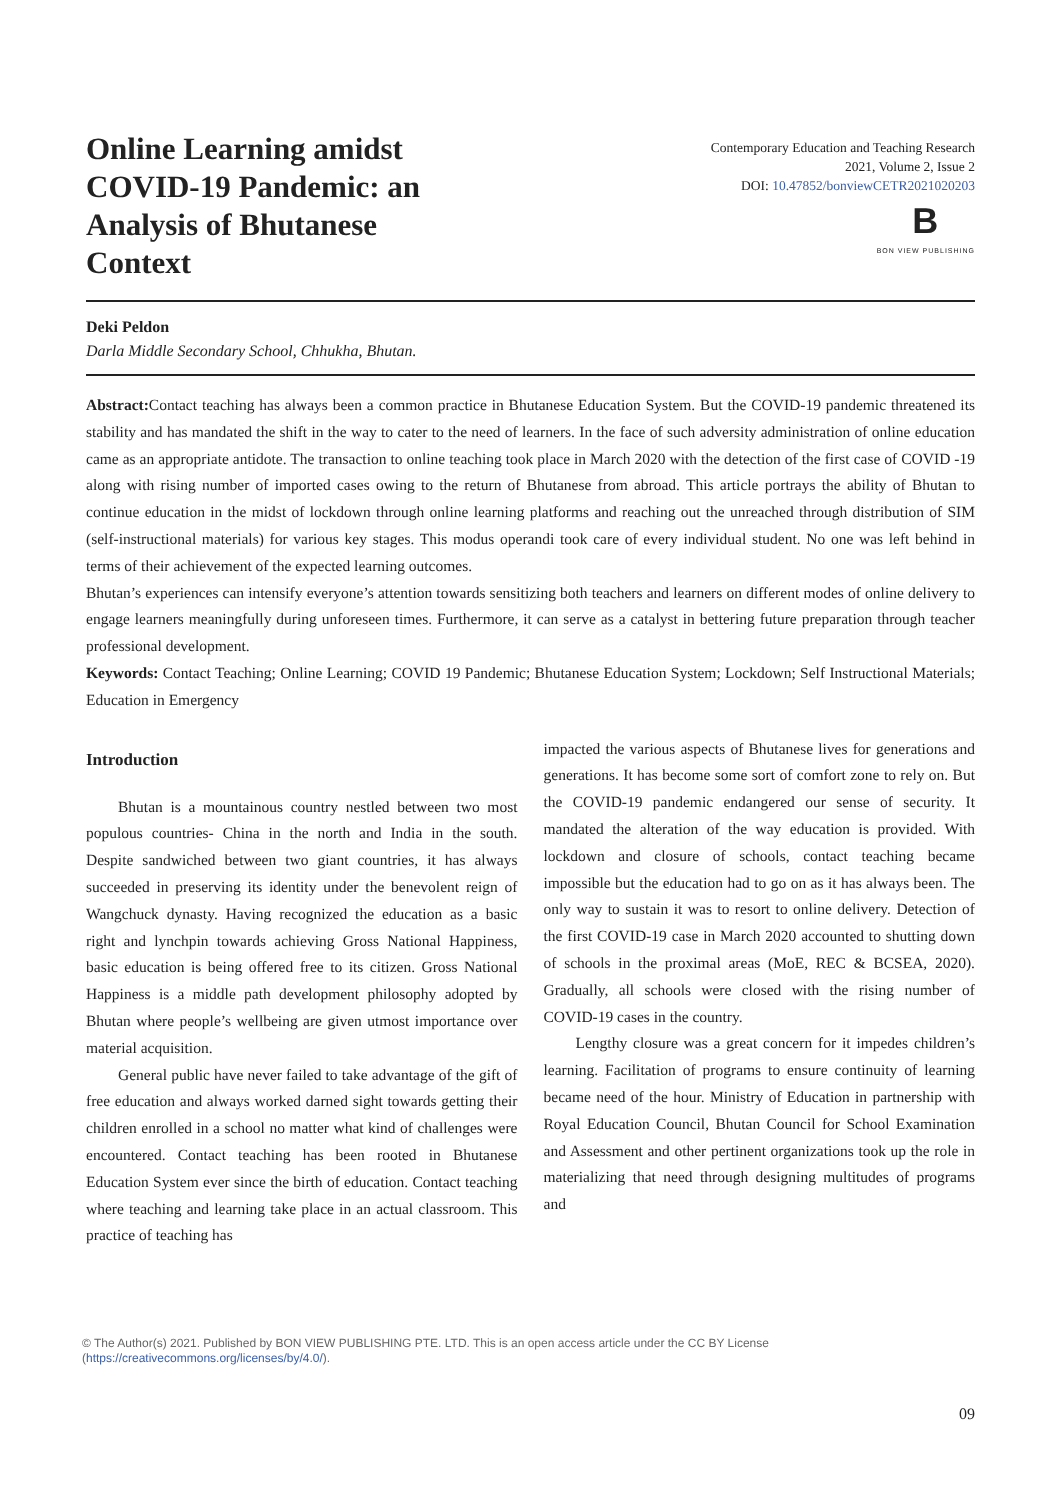Online Learning amidst COVID-19 Pandemic: an Analysis of Bhutanese Context
Contemporary Education and Teaching Research
2021, Volume 2, Issue 2
DOI: 10.47852/bonviewCETR2021020203
B BON VIEW PUBLISHING
Deki Peldon
Darla Middle Secondary School, Chhukha, Bhutan.
Abstract: Contact teaching has always been a common practice in Bhutanese Education System. But the COVID-19 pandemic threatened its stability and has mandated the shift in the way to cater to the need of learners. In the face of such adversity administration of online education came as an appropriate antidote. The transaction to online teaching took place in March 2020 with the detection of the first case of COVID -19 along with rising number of imported cases owing to the return of Bhutanese from abroad. This article portrays the ability of Bhutan to continue education in the midst of lockdown through online learning platforms and reaching out the unreached through distribution of SIM (self-instructional materials) for various key stages. This modus operandi took care of every individual student. No one was left behind in terms of their achievement of the expected learning outcomes.
Bhutan’s experiences can intensify everyone’s attention towards sensitizing both teachers and learners on different modes of online delivery to engage learners meaningfully during unforeseen times. Furthermore, it can serve as a catalyst in bettering future preparation through teacher professional development.
Keywords: Contact Teaching; Online Learning; COVID 19 Pandemic; Bhutanese Education System; Lockdown; Self Instructional Materials; Education in Emergency
Introduction
Bhutan is a mountainous country nestled between two most populous countries- China in the north and India in the south. Despite sandwiched between two giant countries, it has always succeeded in preserving its identity under the benevolent reign of Wangchuck dynasty. Having recognized the education as a basic right and lynchpin towards achieving Gross National Happiness, basic education is being offered free to its citizen. Gross National Happiness is a middle path development philosophy adopted by Bhutan where people’s wellbeing are given utmost importance over material acquisition.
General public have never failed to take advantage of the gift of free education and always worked darned sight towards getting their children enrolled in a school no matter what kind of challenges were encountered. Contact teaching has been rooted in Bhutanese Education System ever since the birth of education. Contact teaching where teaching and learning take place in an actual classroom. This practice of teaching has
impacted the various aspects of Bhutanese lives for generations and generations. It has become some sort of comfort zone to rely on. But the COVID-19 pandemic endangered our sense of security. It mandated the alteration of the way education is provided. With lockdown and closure of schools, contact teaching became impossible but the education had to go on as it has always been. The only way to sustain it was to resort to online delivery. Detection of the first COVID-19 case in March 2020 accounted to shutting down of schools in the proximal areas (MoE, REC & BCSEA, 2020). Gradually, all schools were closed with the rising number of COVID-19 cases in the country.
Lengthy closure was a great concern for it impedes children’s learning. Facilitation of programs to ensure continuity of learning became need of the hour. Ministry of Education in partnership with Royal Education Council, Bhutan Council for School Examination and Assessment and other pertinent organizations took up the role in materializing that need through designing multitudes of programs and
© The Author(s) 2021. Published by BON VIEW PUBLISHING PTE. LTD. This is an open access article under the CC BY License (https://creativecommons.org/licenses/by/4.0/).
09